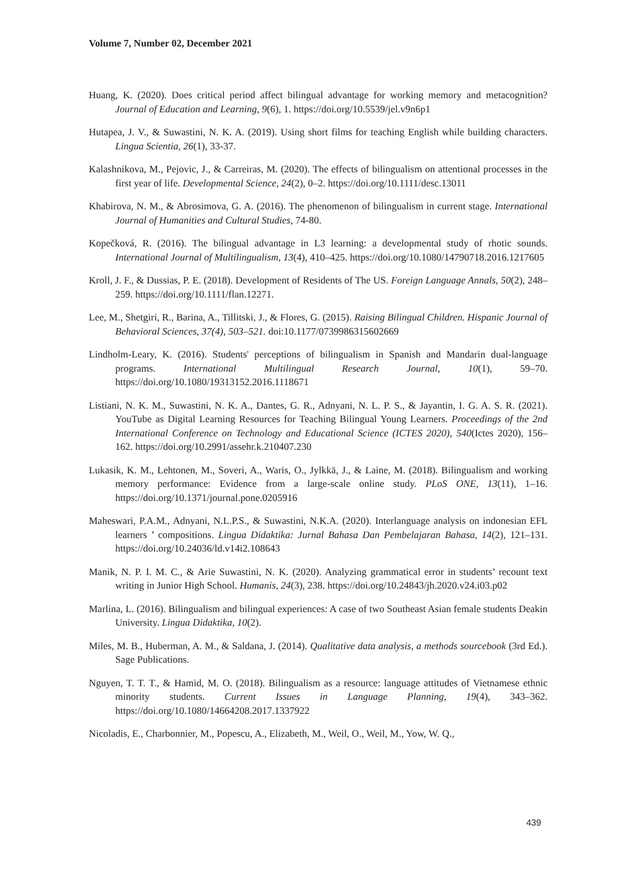Volume 7, Number 02, December 2021
Huang, K. (2020). Does critical period affect bilingual advantage for working memory and metacognition? Journal of Education and Learning, 9(6), 1. https://doi.org/10.5539/jel.v9n6p1
Hutapea, J. V., & Suwastini, N. K. A. (2019). Using short films for teaching English while building characters. Lingua Scientia, 26(1), 33-37.
Kalashnikova, M., Pejovic, J., & Carreiras, M. (2020). The effects of bilingualism on attentional processes in the first year of life. Developmental Science, 24(2), 0–2. https://doi.org/10.1111/desc.13011
Khabirova, N. M., & Abrosimova, G. A. (2016). The phenomenon of bilingualism in current stage. International Journal of Humanities and Cultural Studies, 74-80.
Kopečková, R. (2016). The bilingual advantage in L3 learning: a developmental study of rhotic sounds. International Journal of Multilingualism, 13(4), 410–425. https://doi.org/10.1080/14790718.2016.1217605
Kroll, J. F., & Dussias, P. E. (2018). Development of Residents of The US. Foreign Language Annals, 50(2), 248–259. https://doi.org/10.1111/flan.12271.
Lee, M., Shetgiri, R., Barina, A., Tillitski, J., & Flores, G. (2015). Raising Bilingual Children. Hispanic Journal of Behavioral Sciences, 37(4), 503–521. doi:10.1177/0739986315602669
Lindholm-Leary, K. (2016). Students' perceptions of bilingualism in Spanish and Mandarin dual-language programs. International Multilingual Research Journal, 10(1), 59–70. https://doi.org/10.1080/19313152.2016.1118671
Listiani, N. K. M., Suwastini, N. K. A., Dantes, G. R., Adnyani, N. L. P. S., & Jayantin, I. G. A. S. R. (2021). YouTube as Digital Learning Resources for Teaching Bilingual Young Learners. Proceedings of the 2nd International Conference on Technology and Educational Science (ICTES 2020), 540(Ictes 2020), 156–162. https://doi.org/10.2991/assehr.k.210407.230
Lukasik, K. M., Lehtonen, M., Soveri, A., Waris, O., Jylkkä, J., & Laine, M. (2018). Bilingualism and working memory performance: Evidence from a large-scale online study. PLoS ONE, 13(11), 1–16. https://doi.org/10.1371/journal.pone.0205916
Maheswari, P.A.M., Adnyani, N.L.P.S., & Suwastini, N.K.A. (2020). Interlanguage analysis on indonesian EFL learners ’ compositions. Lingua Didaktika: Jurnal Bahasa Dan Pembelajaran Bahasa, 14(2), 121–131. https://doi.org/10.24036/ld.v14i2.108643
Manik, N. P. I. M. C., & Arie Suwastini, N. K. (2020). Analyzing grammatical error in students’ recount text writing in Junior High School. Humanis, 24(3), 238. https://doi.org/10.24843/jh.2020.v24.i03.p02
Marlina, L. (2016). Bilingualism and bilingual experiences: A case of two Southeast Asian female students Deakin University. Lingua Didaktika, 10(2).
Miles, M. B., Huberman, A. M., & Saldana, J. (2014). Qualitative data analysis, a methods sourcebook (3rd Ed.). Sage Publications.
Nguyen, T. T. T., & Hamid, M. O. (2018). Bilingualism as a resource: language attitudes of Vietnamese ethnic minority students. Current Issues in Language Planning, 19(4), 343–362. https://doi.org/10.1080/14664208.2017.1337922
Nicoladis, E., Charbonnier, M., Popescu, A., Elizabeth, M., Weil, O., Weil, M., Yow, W. Q.,
439